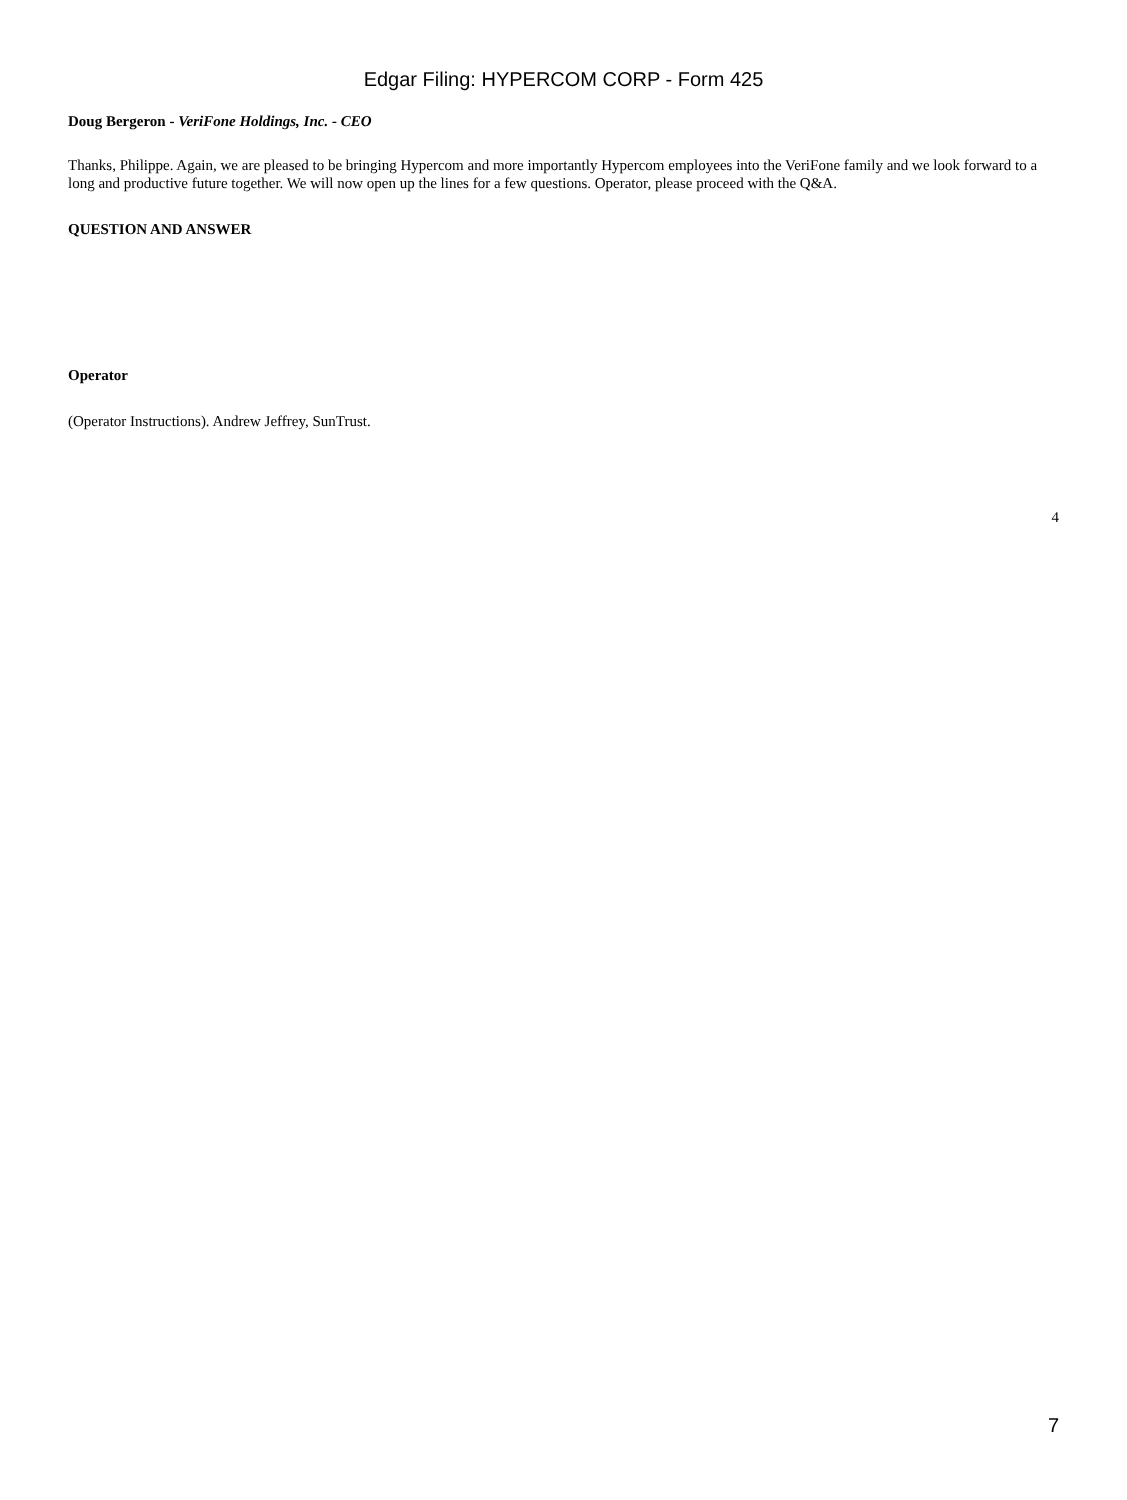Edgar Filing: HYPERCOM CORP - Form 425
Doug Bergeron - VeriFone Holdings, Inc. - CEO
Thanks, Philippe. Again, we are pleased to be bringing Hypercom and more importantly Hypercom employees into the VeriFone family and we look forward to a long and productive future together. We will now open up the lines for a few questions. Operator, please proceed with the Q&A.
QUESTION AND ANSWER
Operator
(Operator Instructions). Andrew Jeffrey, SunTrust.
4
7